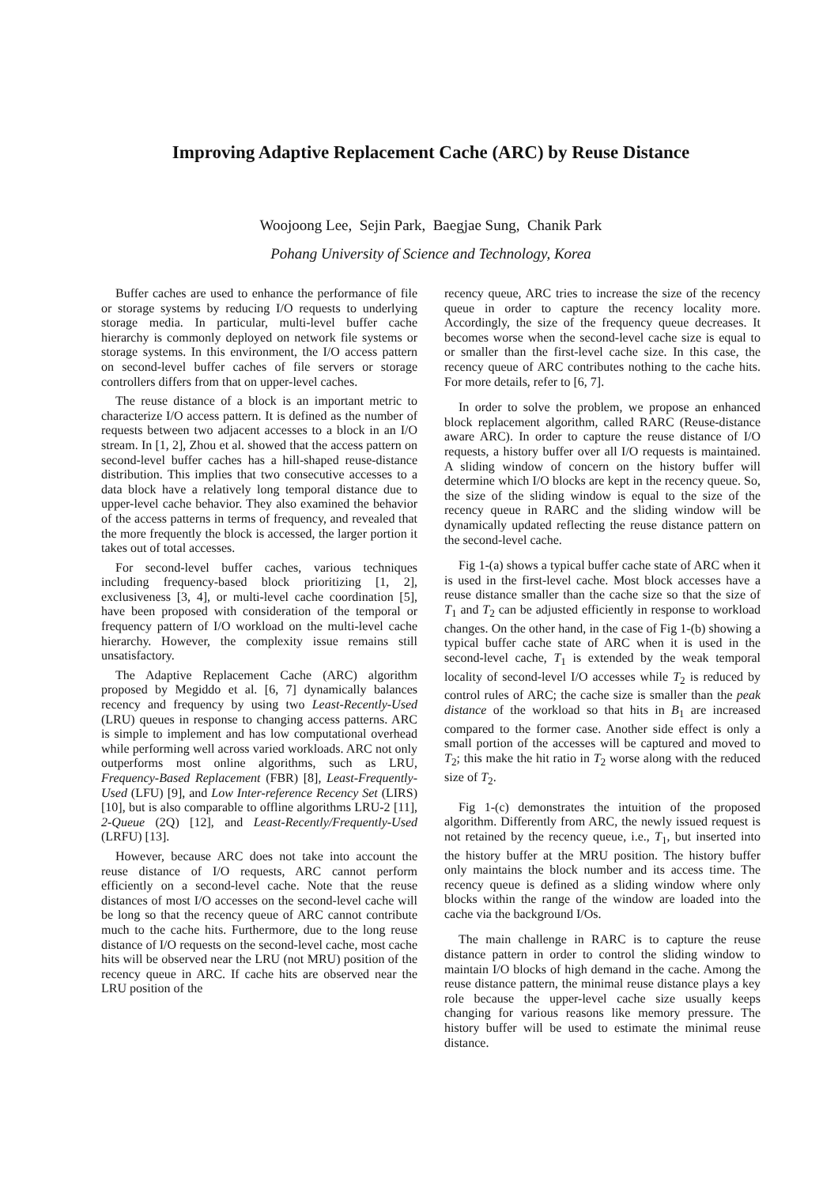Improving Adaptive Replacement Cache (ARC) by Reuse Distance
Woojoong Lee, Sejin Park, Baegjae Sung, Chanik Park
Pohang University of Science and Technology, Korea
Buffer caches are used to enhance the performance of file or storage systems by reducing I/O requests to underlying storage media. In particular, multi-level buffer cache hierarchy is commonly deployed on network file systems or storage systems. In this environment, the I/O access pattern on second-level buffer caches of file servers or storage controllers differs from that on upper-level caches.
The reuse distance of a block is an important metric to characterize I/O access pattern. It is defined as the number of requests between two adjacent accesses to a block in an I/O stream. In [1, 2], Zhou et al. showed that the access pattern on second-level buffer caches has a hill-shaped reuse-distance distribution. This implies that two consecutive accesses to a data block have a relatively long temporal distance due to upper-level cache behavior. They also examined the behavior of the access patterns in terms of frequency, and revealed that the more frequently the block is accessed, the larger portion it takes out of total accesses.
For second-level buffer caches, various techniques including frequency-based block prioritizing [1, 2], exclusiveness [3, 4], or multi-level cache coordination [5], have been proposed with consideration of the temporal or frequency pattern of I/O workload on the multi-level cache hierarchy. However, the complexity issue remains still unsatisfactory.
The Adaptive Replacement Cache (ARC) algorithm proposed by Megiddo et al. [6, 7] dynamically balances recency and frequency by using two Least-Recently-Used (LRU) queues in response to changing access patterns. ARC is simple to implement and has low computational overhead while performing well across varied workloads. ARC not only outperforms most online algorithms, such as LRU, Frequency-Based Replacement (FBR) [8], Least-Frequently-Used (LFU) [9], and Low Inter-reference Recency Set (LIRS) [10], but is also comparable to offline algorithms LRU-2 [11], 2-Queue (2Q) [12], and Least-Recently/Frequently-Used (LRFU) [13].
However, because ARC does not take into account the reuse distance of I/O requests, ARC cannot perform efficiently on a second-level cache. Note that the reuse distances of most I/O accesses on the second-level cache will be long so that the recency queue of ARC cannot contribute much to the cache hits. Furthermore, due to the long reuse distance of I/O requests on the second-level cache, most cache hits will be observed near the LRU (not MRU) position of the recency queue in ARC. If cache hits are observed near the LRU position of the
recency queue, ARC tries to increase the size of the recency queue in order to capture the recency locality more. Accordingly, the size of the frequency queue decreases. It becomes worse when the second-level cache size is equal to or smaller than the first-level cache size. In this case, the recency queue of ARC contributes nothing to the cache hits. For more details, refer to [6, 7].
In order to solve the problem, we propose an enhanced block replacement algorithm, called RARC (Reuse-distance aware ARC). In order to capture the reuse distance of I/O requests, a history buffer over all I/O requests is maintained. A sliding window of concern on the history buffer will determine which I/O blocks are kept in the recency queue. So, the size of the sliding window is equal to the size of the recency queue in RARC and the sliding window will be dynamically updated reflecting the reuse distance pattern on the second-level cache.
Fig 1-(a) shows a typical buffer cache state of ARC when it is used in the first-level cache. Most block accesses have a reuse distance smaller than the cache size so that the size of T<sub>1</sub> and T<sub>2</sub> can be adjusted efficiently in response to workload changes. On the other hand, in the case of Fig 1-(b) showing a typical buffer cache state of ARC when it is used in the second-level cache, T<sub>1</sub> is extended by the weak temporal locality of second-level I/O accesses while T<sub>2</sub> is reduced by control rules of ARC; the cache size is smaller than the peak distance of the workload so that hits in B<sub>1</sub> are increased compared to the former case. Another side effect is only a small portion of the accesses will be captured and moved to T<sub>2</sub>; this make the hit ratio in T<sub>2</sub> worse along with the reduced size of T<sub>2</sub>.
Fig 1-(c) demonstrates the intuition of the proposed algorithm. Differently from ARC, the newly issued request is not retained by the recency queue, i.e., T<sub>1</sub>, but inserted into the history buffer at the MRU position. The history buffer only maintains the block number and its access time. The recency queue is defined as a sliding window where only blocks within the range of the window are loaded into the cache via the background I/Os.
The main challenge in RARC is to capture the reuse distance pattern in order to control the sliding window to maintain I/O blocks of high demand in the cache. Among the reuse distance pattern, the minimal reuse distance plays a key role because the upper-level cache size usually keeps changing for various reasons like memory pressure. The history buffer will be used to estimate the minimal reuse distance.